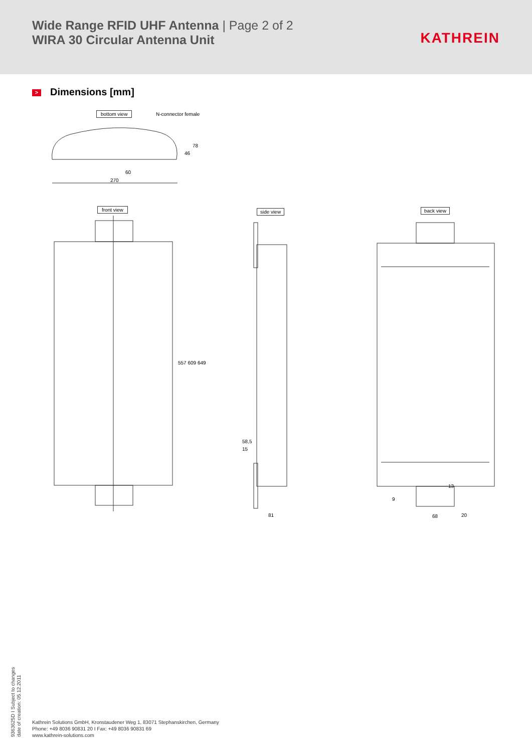Wide Range RFID UHF Antenna | Page 2 of 2
WIRA 30 Circular Antenna Unit
KATHREIN
> Dimensions [mm]
bottom view N-connector female
60
270
46
78
front view
557 609 649
side view
58,5
15
81
back view
13
9
68 20
9363625D I Subject to changes
date of creation: 05.12.2011
Kathrein Solutions GmbH, Kronstaudener Weg 1, 83071 Stephanskirchen, Germany
Phone: +49 8036 90831 20 I Fax: +49 8036 90831 69
www.kathrein-solutions.com